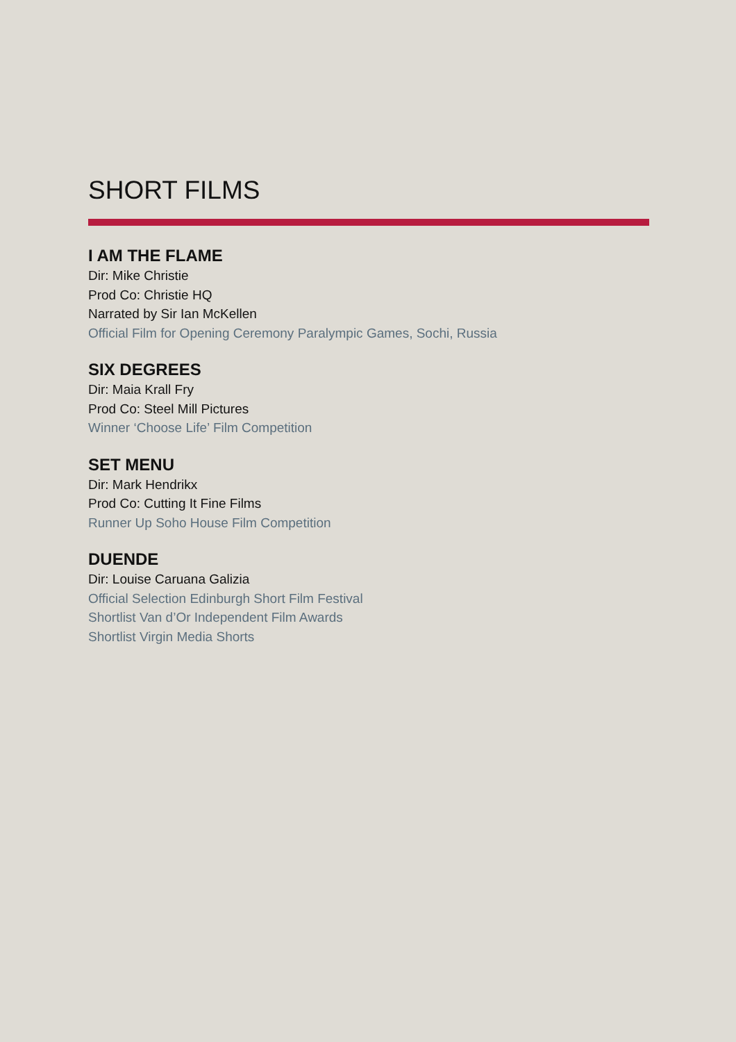SHORT FILMS
I AM THE FLAME
Dir: Mike Christie
Prod Co: Christie HQ
Narrated by Sir Ian McKellen
Official Film for Opening Ceremony Paralympic Games, Sochi, Russia
SIX DEGREES
Dir: Maia Krall Fry
Prod Co: Steel Mill Pictures
Winner ‘Choose Life’ Film Competition
SET MENU
Dir: Mark Hendrikx
Prod Co: Cutting It Fine Films
Runner Up Soho House Film Competition
DUENDE
Dir: Louise Caruana Galizia
Official Selection Edinburgh Short Film Festival
Shortlist Van d’Or Independent Film Awards
Shortlist Virgin Media Shorts